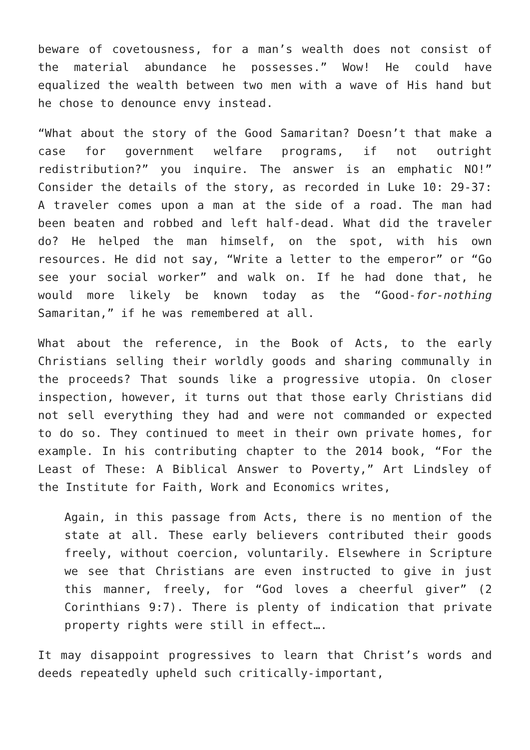beware of covetousness, for a man’s wealth does not consist of the material abundance he possesses.” Wow! He could have equalized the wealth between two men with a wave of His hand but he chose to denounce envy instead.
“What about the story of the Good Samaritan? Doesn’t that make a case for government welfare programs, if not outright redistribution?” you inquire. The answer is an emphatic NO!” Consider the details of the story, as recorded in Luke 10: 29-37: A traveler comes upon a man at the side of a road. The man had been beaten and robbed and left half-dead. What did the traveler do? He helped the man himself, on the spot, with his own resources. He did not say, “Write a letter to the emperor” or “Go see your social worker” and walk on. If he had done that, he would more likely be known today as the “Good-for-nothing Samaritan,” if he was remembered at all.
What about the reference, in the Book of Acts, to the early Christians selling their worldly goods and sharing communally in the proceeds? That sounds like a progressive utopia. On closer inspection, however, it turns out that those early Christians did not sell everything they had and were not commanded or expected to do so. They continued to meet in their own private homes, for example. In his contributing chapter to the 2014 book, “For the Least of These: A Biblical Answer to Poverty,” Art Lindsley of the Institute for Faith, Work and Economics writes,
Again, in this passage from Acts, there is no mention of the state at all. These early believers contributed their goods freely, without coercion, voluntarily. Elsewhere in Scripture we see that Christians are even instructed to give in just this manner, freely, for “God loves a cheerful giver” (2 Corinthians 9:7). There is plenty of indication that private property rights were still in effect….
It may disappoint progressives to learn that Christ’s words and deeds repeatedly upheld such critically-important,